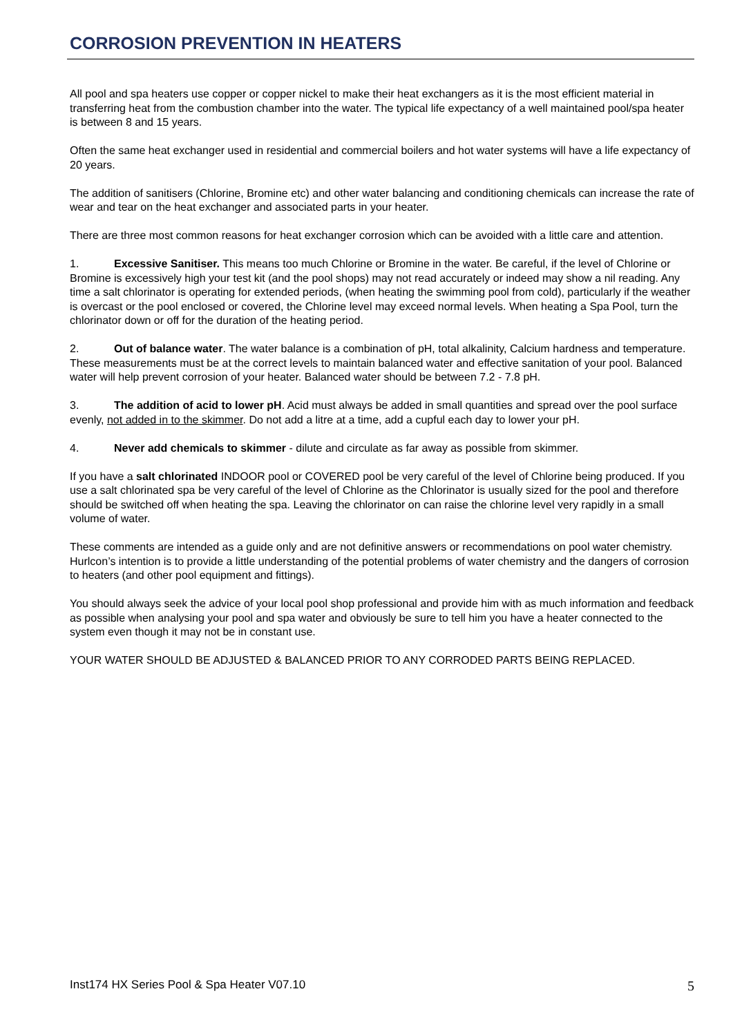CORROSION PREVENTION IN HEATERS
All pool and spa heaters use copper or copper nickel to make their heat exchangers as it is the most efficient material in transferring heat from the combustion chamber into the water. The typical life expectancy of a well maintained pool/spa heater is between 8 and 15 years.
Often the same heat exchanger used in residential and commercial boilers and hot water systems will have a life expectancy of 20 years.
The addition of sanitisers (Chlorine, Bromine etc) and other water balancing and conditioning chemicals can increase the rate of wear and tear on the heat exchanger and associated parts in your heater.
There are three most common reasons for heat exchanger corrosion which can be avoided with a little care and attention.
1. Excessive Sanitiser. This means too much Chlorine or Bromine in the water. Be careful, if the level of Chlorine or Bromine is excessively high your test kit (and the pool shops) may not read accurately or indeed may show a nil reading. Any time a salt chlorinator is operating for extended periods, (when heating the swimming pool from cold), particularly if the weather is overcast or the pool enclosed or covered, the Chlorine level may exceed normal levels. When heating a Spa Pool, turn the chlorinator down or off for the duration of the heating period.
2. Out of balance water. The water balance is a combination of pH, total alkalinity, Calcium hardness and temperature. These measurements must be at the correct levels to maintain balanced water and effective sanitation of your pool. Balanced water will help prevent corrosion of your heater. Balanced water should be between 7.2 - 7.8 pH.
3. The addition of acid to lower pH. Acid must always be added in small quantities and spread over the pool surface evenly, not added in to the skimmer. Do not add a litre at a time, add a cupful each day to lower your pH.
4. Never add chemicals to skimmer - dilute and circulate as far away as possible from skimmer.
If you have a salt chlorinated INDOOR pool or COVERED pool be very careful of the level of Chlorine being produced. If you use a salt chlorinated spa be very careful of the level of Chlorine as the Chlorinator is usually sized for the pool and therefore should be switched off when heating the spa. Leaving the chlorinator on can raise the chlorine level very rapidly in a small volume of water.
These comments are intended as a guide only and are not definitive answers or recommendations on pool water chemistry. Hurlcon’s intention is to provide a little understanding of the potential problems of water chemistry and the dangers of corrosion to heaters (and other pool equipment and fittings).
You should always seek the advice of your local pool shop professional and provide him with as much information and feedback as possible when analysing your pool and spa water and obviously be sure to tell him you have a heater connected to the system even though it may not be in constant use.
YOUR WATER SHOULD BE ADJUSTED & BALANCED PRIOR TO ANY CORRODED PARTS BEING REPLACED.
Inst174 HX Series Pool & Spa Heater V07.10 5